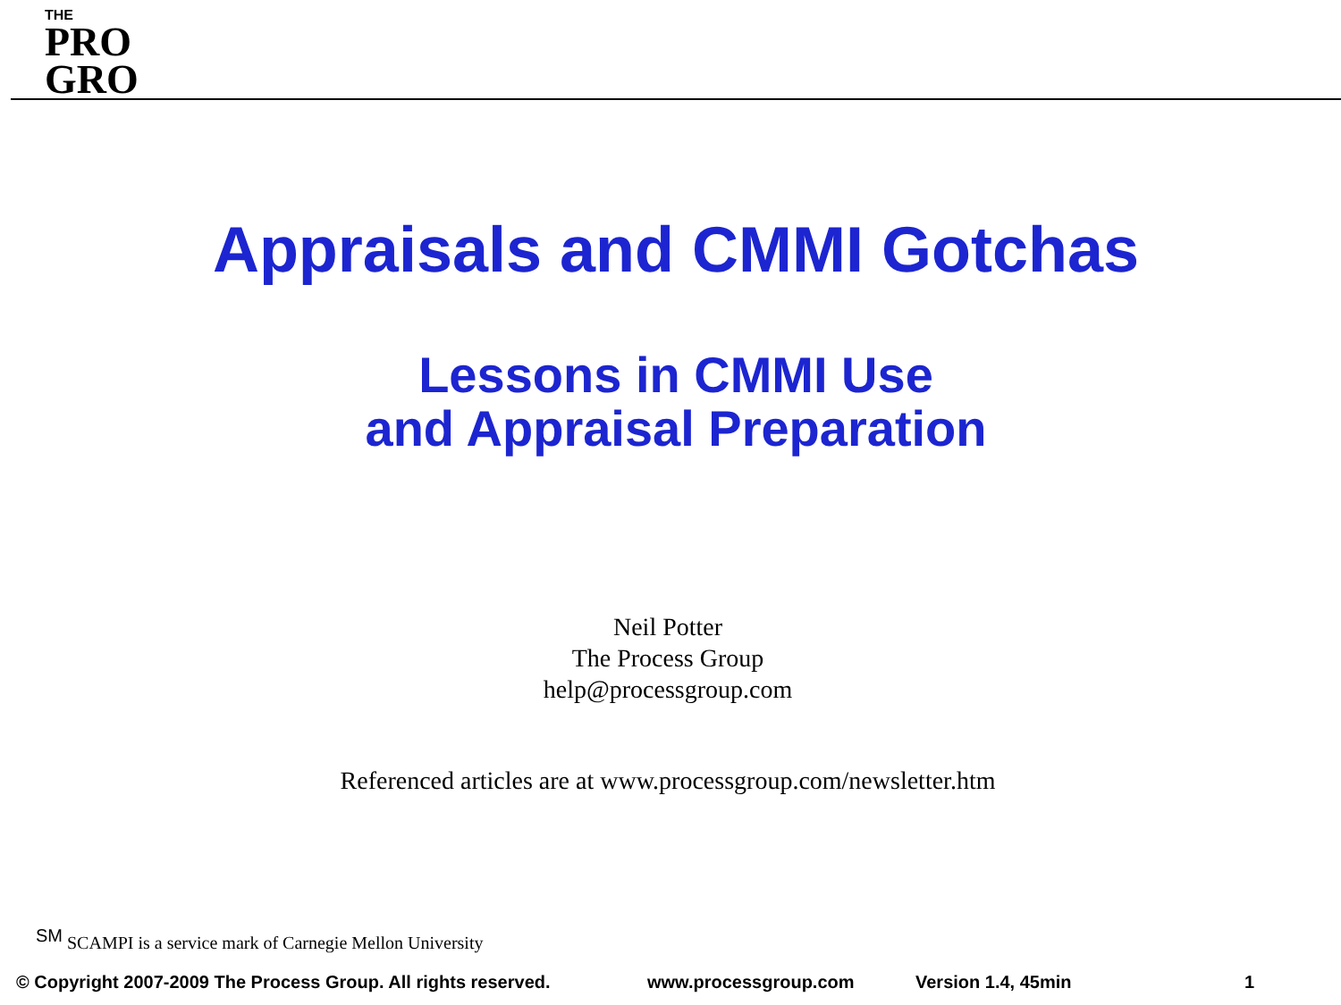THE
PRO
GRO
Appraisals and CMMI Gotchas
Lessons in CMMI Use
and Appraisal Preparation
Neil Potter
The Process Group
help@processgroup.com
Referenced articles are at www.processgroup.com/newsletter.htm
<sup>SM</sup> SCAMPI is a service mark of Carnegie Mellon University
© Copyright 2007-2009 The Process Group. All rights reserved. www.processgroup.com Version 1.4, 45min 1